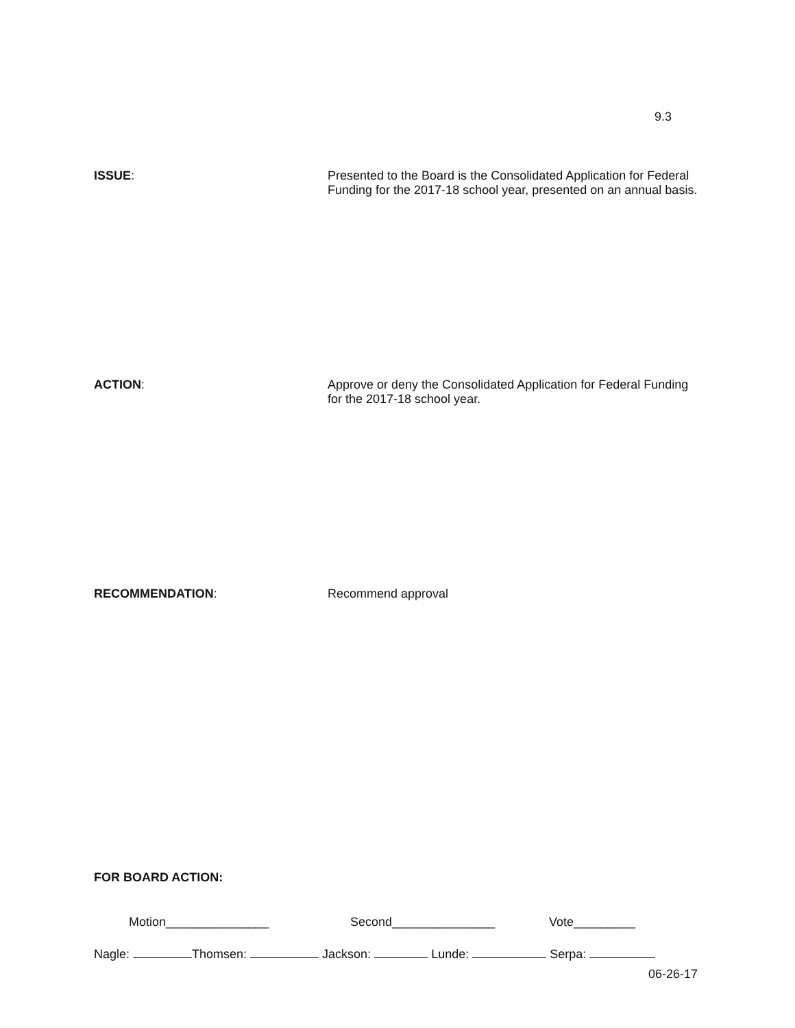9.3
ISSUE:
Presented to the Board is the Consolidated Application for Federal Funding for the 2017-18 school year, presented on an annual basis.
ACTION:
Approve or deny the Consolidated Application for Federal Funding for the 2017-18 school year.
RECOMMENDATION:
Recommend approval
FOR BOARD ACTION:
Motion_______________ Second_______________ Vote_________
Nagle: Thomsen: Jackson: Lunde: Serpa:
06-26-17